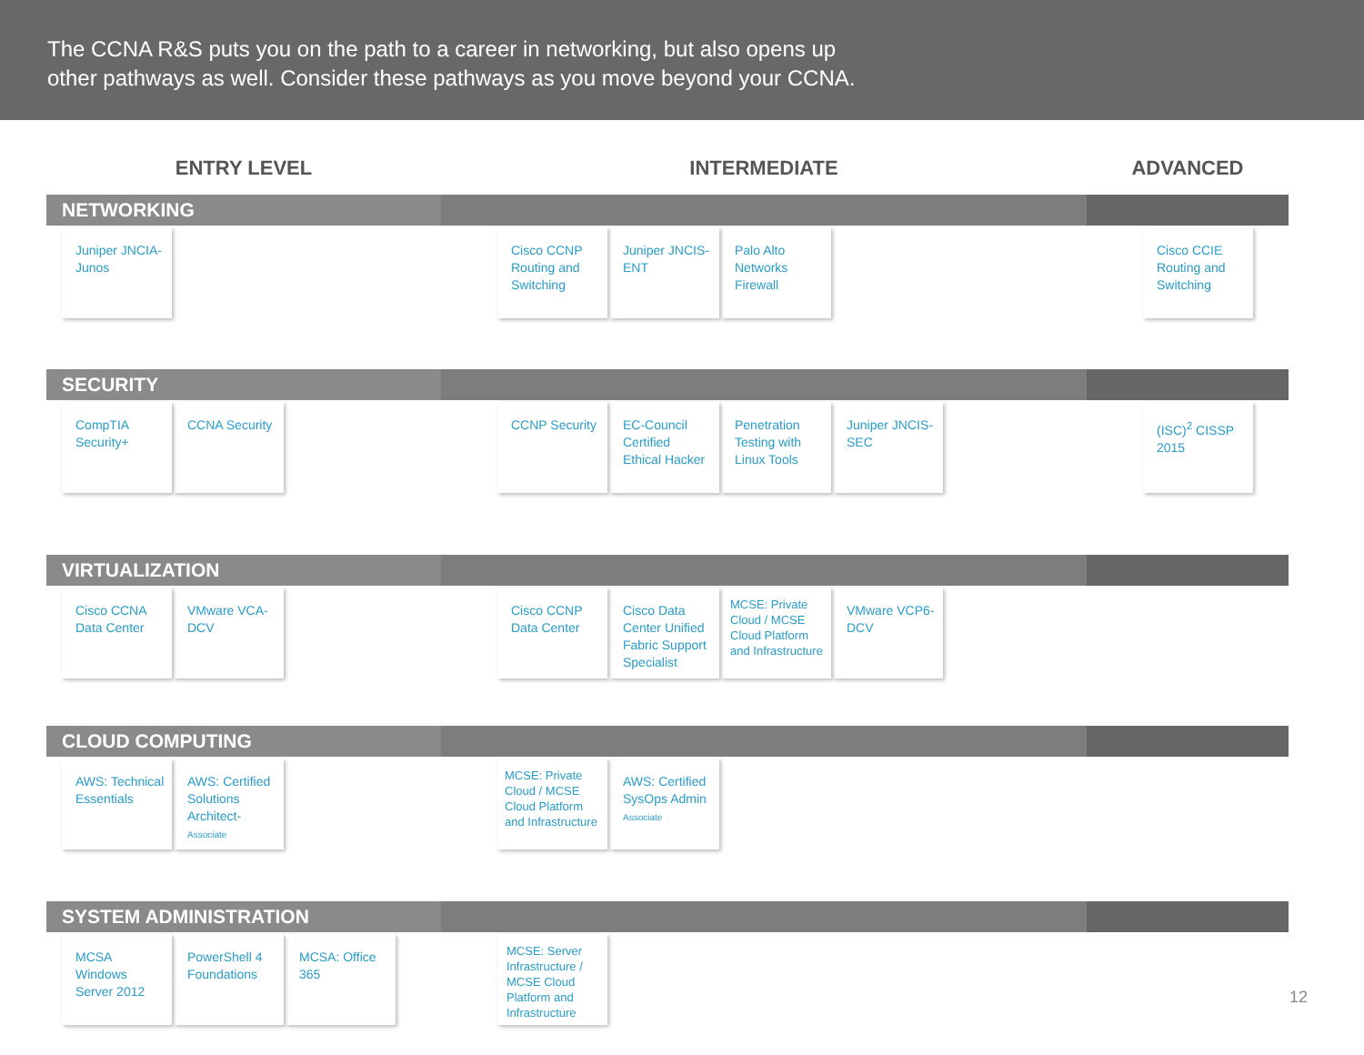The CCNA R&S puts you on the path to a career in networking, but also opens up
other pathways as well. Consider these pathways as you move beyond your CCNA.
ENTRY LEVEL INTERMEDIATE ADVANCED
NETWORKING
Juniper JNCIA-Junos Cisco CCNP Routing and Switching
Juniper JNCIS-ENT
Palo Alto Networks Firewall
Cisco CCIE Routing and Switching
SECURITY
CompTIA Security+
CCNA Security
CCNP Security EC-Council Certified Ethical Hacker
Penetration Testing with Linux Tools
Juniper JNCIS-SEC
(ISC)<sup>2</sup> CISSP 2015
VIRTUALIZATION
Cisco CCNA Data Center
VMware VCA-DCV
Cisco CCNP Data Center
Cisco Data Center Unified Fabric Support Specialist
MCSE: Private Cloud / MCSE Cloud Platform and Infrastructure
VMware VCP6-DCV
CLOUD COMPUTING
AWS: Technical Essentials
AWS: Certified Solutions Architect- Associate
MCSE: Private Cloud / MCSE Cloud Platform and Infrastructure
AWS: Certified SysOps Admin Associate
SYSTEM ADMINISTRATION
MCSA Windows Server 2012
PowerShell 4 Foundations
MCSA: Office 365
MCSE: Server Infrastructure / MCSE Cloud Platform and Infrastructure
12